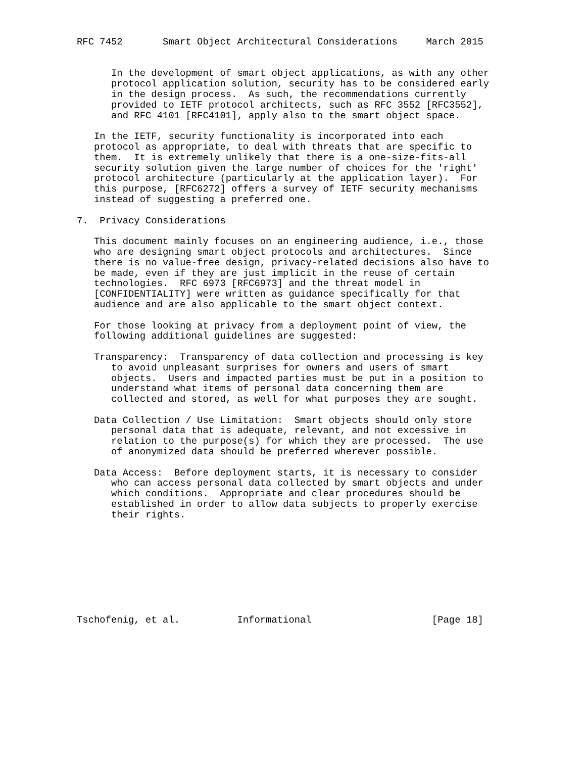RFC 7452       Smart Object Architectural Considerations     March 2015


      In the development of smart object applications, as with any other
      protocol application solution, security has to be considered early
      in the design process.  As such, the recommendations currently
      provided to IETF protocol architects, such as RFC 3552 [RFC3552],
      and RFC 4101 [RFC4101], apply also to the smart object space.

   In the IETF, security functionality is incorporated into each
   protocol as appropriate, to deal with threats that are specific to
   them.  It is extremely unlikely that there is a one-size-fits-all
   security solution given the large number of choices for the 'right'
   protocol architecture (particularly at the application layer).  For
   this purpose, [RFC6272] offers a survey of IETF security mechanisms
   instead of suggesting a preferred one.

7.  Privacy Considerations

   This document mainly focuses on an engineering audience, i.e., those
   who are designing smart object protocols and architectures.  Since
   there is no value-free design, privacy-related decisions also have to
   be made, even if they are just implicit in the reuse of certain
   technologies.  RFC 6973 [RFC6973] and the threat model in
   [CONFIDENTIALITY] were written as guidance specifically for that
   audience and are also applicable to the smart object context.

   For those looking at privacy from a deployment point of view, the
   following additional guidelines are suggested:

   Transparency:  Transparency of data collection and processing is key
      to avoid unpleasant surprises for owners and users of smart
      objects.  Users and impacted parties must be put in a position to
      understand what items of personal data concerning them are
      collected and stored, as well for what purposes they are sought.

   Data Collection / Use Limitation:  Smart objects should only store
      personal data that is adequate, relevant, and not excessive in
      relation to the purpose(s) for which they are processed.  The use
      of anonymized data should be preferred wherever possible.

   Data Access:  Before deployment starts, it is necessary to consider
      who can access personal data collected by smart objects and under
      which conditions.  Appropriate and clear procedures should be
      established in order to allow data subjects to properly exercise
      their rights.









Tschofenig, et al.          Informational                     [Page 18]